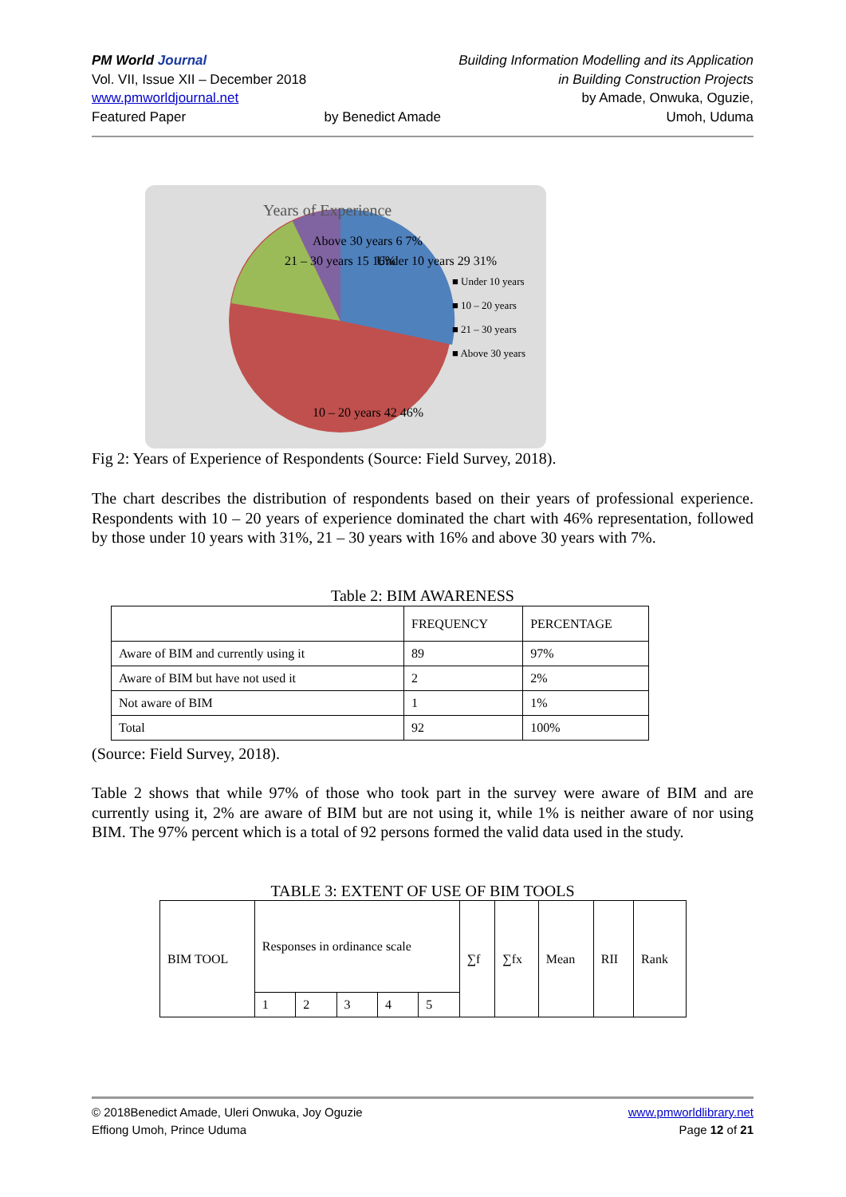PM World Journal
Vol. VII, Issue XII – December 2018
www.pmworldjournal.net
Featured Paper
by Benedict Amade Building Information Modelling and its Application
in Building Construction Projects
by Amade, Onwuka, Oguzie,
Umoh, Uduma
Years of Experience
■ Under 10 years
■ 10 – 20 years
■ 21 – 30 years
■ Above 30 years
10 – 20 years 42 46%
Under 10 years 29 31%
21 – 30 years 15 16%
Above 30 years 6 7%
Fig 2: Years of Experience of Respondents (Source: Field Survey, 2018).
The chart describes the distribution of respondents based on their years of professional experience. Respondents with 10 – 20 years of experience dominated the chart with 46% representation, followed by those under 10 years with 31%, 21 – 30 years with 16% and above 30 years with 7%.
Table 2: BIM AWARENESS
| | FREQUENCY | PERCENTAGE |
| Aware of BIM and currently using it | 89 | 97% |
| Aware of BIM but have not used it | 2 | 2% |
| Not aware of BIM | 1 | 1% |
| Total | 92 | 100% |
(Source: Field Survey, 2018).
Table 2 shows that while 97% of those who took part in the survey were aware of BIM and are currently using it, 2% are aware of BIM but are not using it, while 1% is neither aware of nor using BIM. The 97% percent which is a total of 92 persons formed the valid data used in the study.
TABLE 3: EXTENT OF USE OF BIM TOOLS
| BIM TOOL | Responses in ordinance scale | | | | | ∑f | ∑fx | Mean | RII | Rank |
| | 1 | 2 | 3 | 4 | 5 | | | | | |
© 2018Benedict Amade, Uleri Onwuka, Joy Oguzie
Effiong Umoh, Prince Uduma
www.pmworldlibrary.net
Page 12 of 21